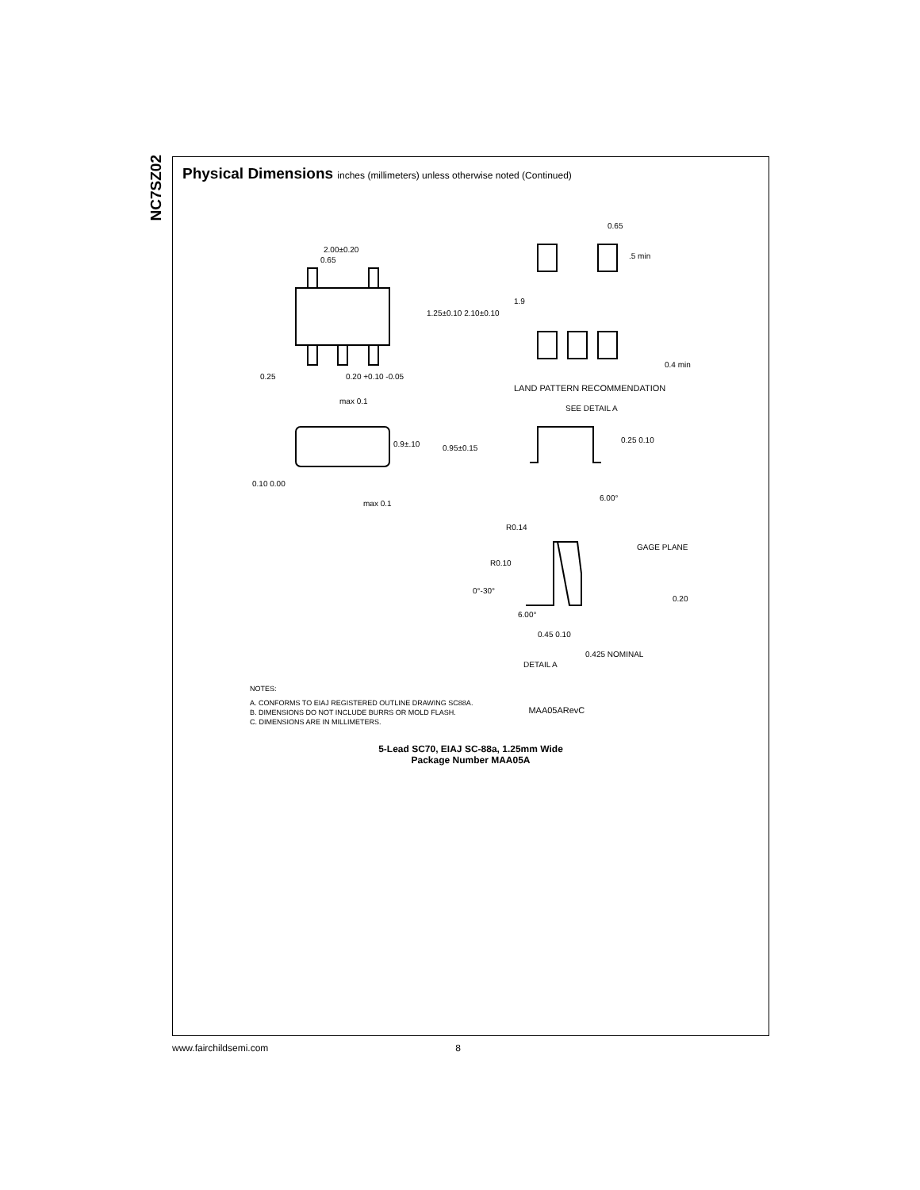NC7SZ02
Physical Dimensions inches (millimeters) unless otherwise noted (Continued)
2.00±0.20
0.65
1.25±0.10 2.10±0.10
0.65
.5 min
1.9
0.4 min
0.25
0.20 +0.10 -0.05
LAND PATTERN RECOMMENDATION
max 0.1
SEE DETAIL A
0.9±.10
0.95±0.15
0.25 0.10
0.10 0.00
max 0.1
6.00°
R0.14
GAGE PLANE
R0.10
0°-30°
0.20
6.00°
0.45 0.10
0.425 NOMINAL
DETAIL A
NOTES:
A. CONFORMS TO EIAJ REGISTERED OUTLINE DRAWING SC88A.
B. DIMENSIONS DO NOT INCLUDE BURRS OR MOLD FLASH.
C. DIMENSIONS ARE IN MILLIMETERS.
MAA05ARevC
5-Lead SC70, EIAJ SC-88a, 1.25mm Wide
Package Number MAA05A
www.fairchildsemi.com 8